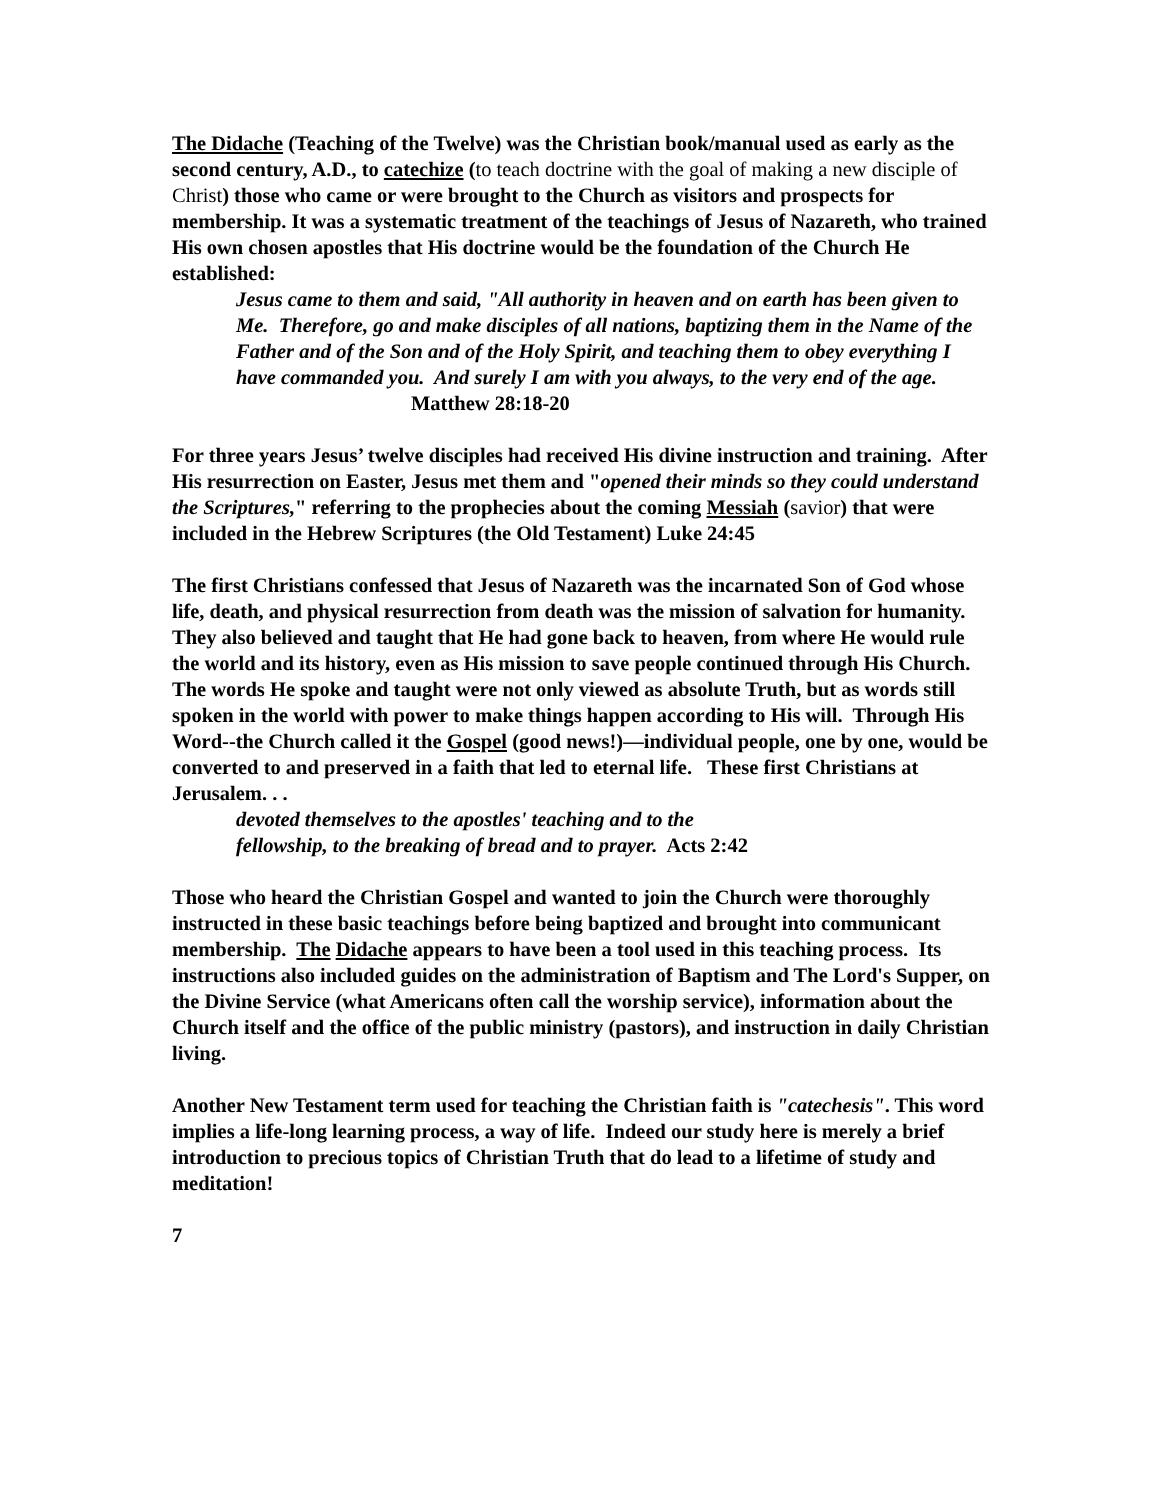The Didache (Teaching of the Twelve) was the Christian book/manual used as early as the second century, A.D., to catechize (to teach doctrine with the goal of making a new disciple of Christ) those who came or were brought to the Church as visitors and prospects for membership. It was a systematic treatment of the teachings of Jesus of Nazareth, who trained His own chosen apostles that His doctrine would be the foundation of the Church He established:
Jesus came to them and said, "All authority in heaven and on earth has been given to Me. Therefore, go and make disciples of all nations, baptizing them in the Name of the Father and of the Son and of the Holy Spirit, and teaching them to obey everything I have commanded you. And surely I am with you always, to the very end of the age. Matthew 28:18-20
For three years Jesus’ twelve disciples had received His divine instruction and training. After His resurrection on Easter, Jesus met them and "opened their minds so they could understand the Scriptures," referring to the prophecies about the coming Messiah (savior) that were included in the Hebrew Scriptures (the Old Testament) Luke 24:45
The first Christians confessed that Jesus of Nazareth was the incarnated Son of God whose life, death, and physical resurrection from death was the mission of salvation for humanity. They also believed and taught that He had gone back to heaven, from where He would rule the world and its history, even as His mission to save people continued through His Church. The words He spoke and taught were not only viewed as absolute Truth, but as words still spoken in the world with power to make things happen according to His will. Through His Word--the Church called it the Gospel (good news!)—individual people, one by one, would be converted to and preserved in a faith that led to eternal life. These first Christians at Jerusalem. . .
devoted themselves to the apostles' teaching and to the
fellowship, to the breaking of bread and to prayer. Acts 2:42
Those who heard the Christian Gospel and wanted to join the Church were thoroughly instructed in these basic teachings before being baptized and brought into communicant membership. The Didache appears to have been a tool used in this teaching process. Its instructions also included guides on the administration of Baptism and The Lord's Supper, on the Divine Service (what Americans often call the worship service), information about the Church itself and the office of the public ministry (pastors), and instruction in daily Christian living.
Another New Testament term used for teaching the Christian faith is "catechesis". This word implies a life-long learning process, a way of life. Indeed our study here is merely a brief introduction to precious topics of Christian Truth that do lead to a lifetime of study and meditation!
7